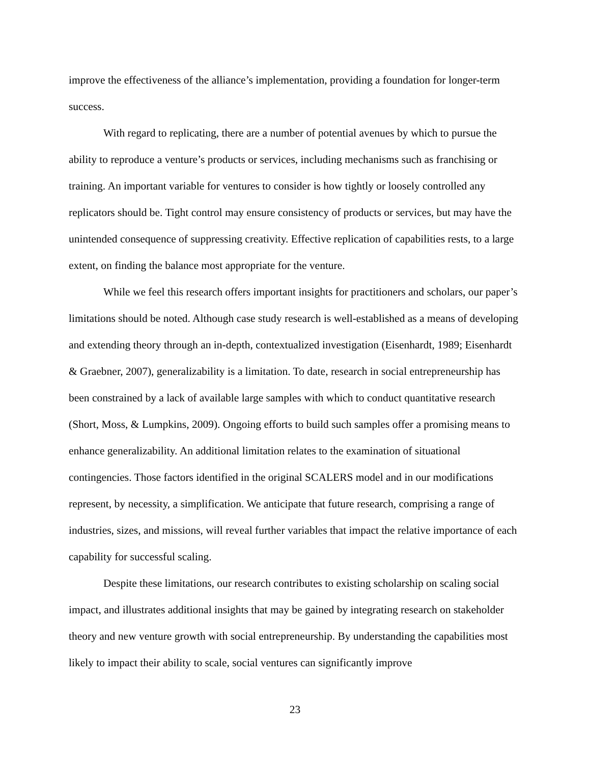improve the effectiveness of the alliance’s implementation, providing a foundation for longer-term success.
With regard to replicating, there are a number of potential avenues by which to pursue the ability to reproduce a venture’s products or services, including mechanisms such as franchising or training. An important variable for ventures to consider is how tightly or loosely controlled any replicators should be. Tight control may ensure consistency of products or services, but may have the unintended consequence of suppressing creativity. Effective replication of capabilities rests, to a large extent, on finding the balance most appropriate for the venture.
While we feel this research offers important insights for practitioners and scholars, our paper’s limitations should be noted. Although case study research is well-established as a means of developing and extending theory through an in-depth, contextualized investigation (Eisenhardt, 1989; Eisenhardt & Graebner, 2007), generalizability is a limitation. To date, research in social entrepreneurship has been constrained by a lack of available large samples with which to conduct quantitative research (Short, Moss, & Lumpkins, 2009). Ongoing efforts to build such samples offer a promising means to enhance generalizability. An additional limitation relates to the examination of situational contingencies. Those factors identified in the original SCALERS model and in our modifications represent, by necessity, a simplification. We anticipate that future research, comprising a range of industries, sizes, and missions, will reveal further variables that impact the relative importance of each capability for successful scaling.
Despite these limitations, our research contributes to existing scholarship on scaling social impact, and illustrates additional insights that may be gained by integrating research on stakeholder theory and new venture growth with social entrepreneurship. By understanding the capabilities most likely to impact their ability to scale, social ventures can significantly improve
23